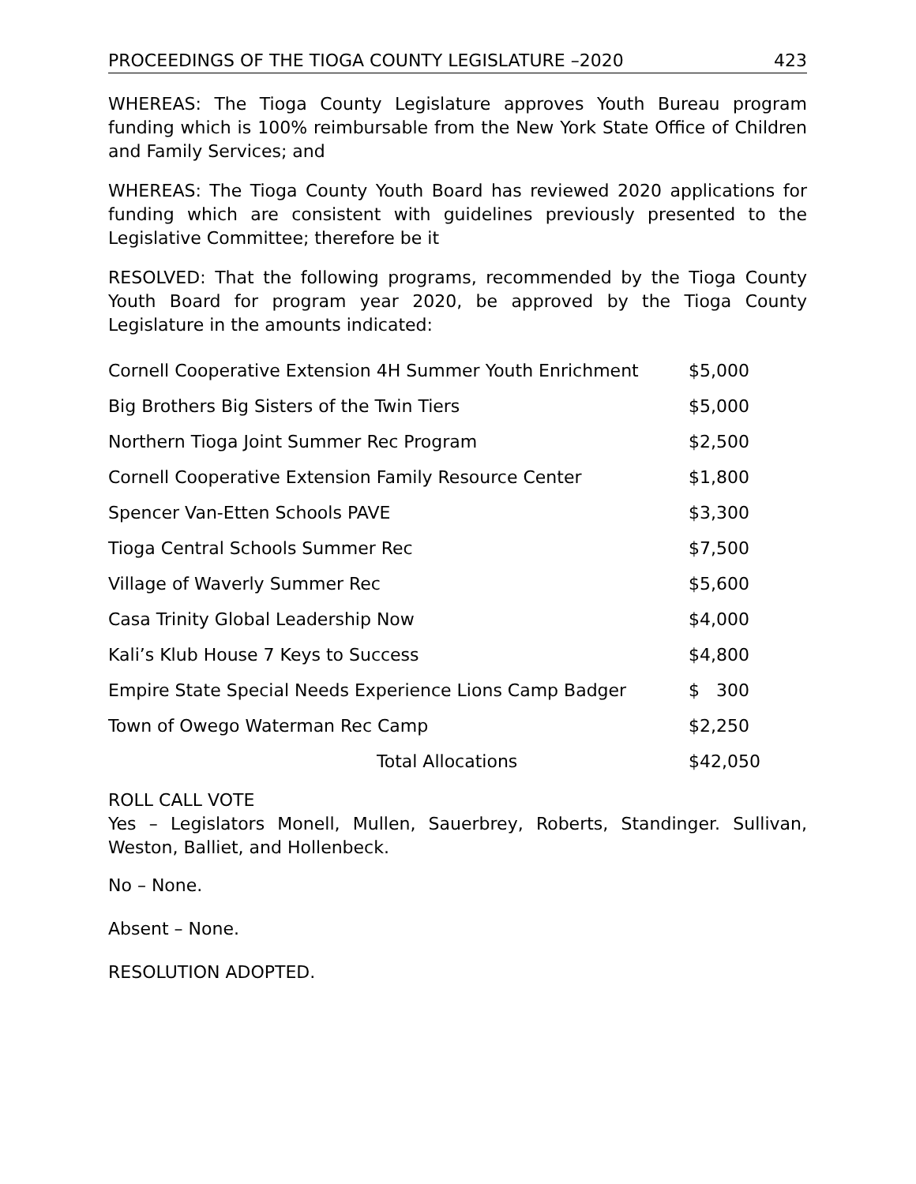PROCEEDINGS OF THE TIOGA COUNTY LEGISLATURE –2020 423
WHEREAS: The Tioga County Legislature approves Youth Bureau program funding which is 100% reimbursable from the New York State Office of Children and Family Services; and
WHEREAS: The Tioga County Youth Board has reviewed 2020 applications for funding which are consistent with guidelines previously presented to the Legislative Committee; therefore be it
RESOLVED: That the following programs, recommended by the Tioga County Youth Board for program year 2020, be approved by the Tioga County Legislature in the amounts indicated:
| Cornell Cooperative Extension 4H Summer Youth Enrichment | $5,000 |
| Big Brothers Big Sisters of the Twin Tiers | $5,000 |
| Northern Tioga Joint Summer Rec Program | $2,500 |
| Cornell Cooperative Extension Family Resource Center | $1,800 |
| Spencer Van-Etten Schools PAVE | $3,300 |
| Tioga Central Schools Summer Rec | $7,500 |
| Village of Waverly Summer Rec | $5,600 |
| Casa Trinity Global Leadership Now | $4,000 |
| Kali’s Klub House 7 Keys to Success | $4,800 |
| Empire State Special Needs Experience Lions Camp Badger | $ 300 |
| Town of Owego Waterman Rec Camp | $2,250 |
| Total Allocations | $42,050 |
ROLL CALL VOTE
Yes – Legislators Monell, Mullen, Sauerbrey, Roberts, Standinger. Sullivan, Weston, Balliet, and Hollenbeck.
No – None.
Absent – None.
RESOLUTION ADOPTED.